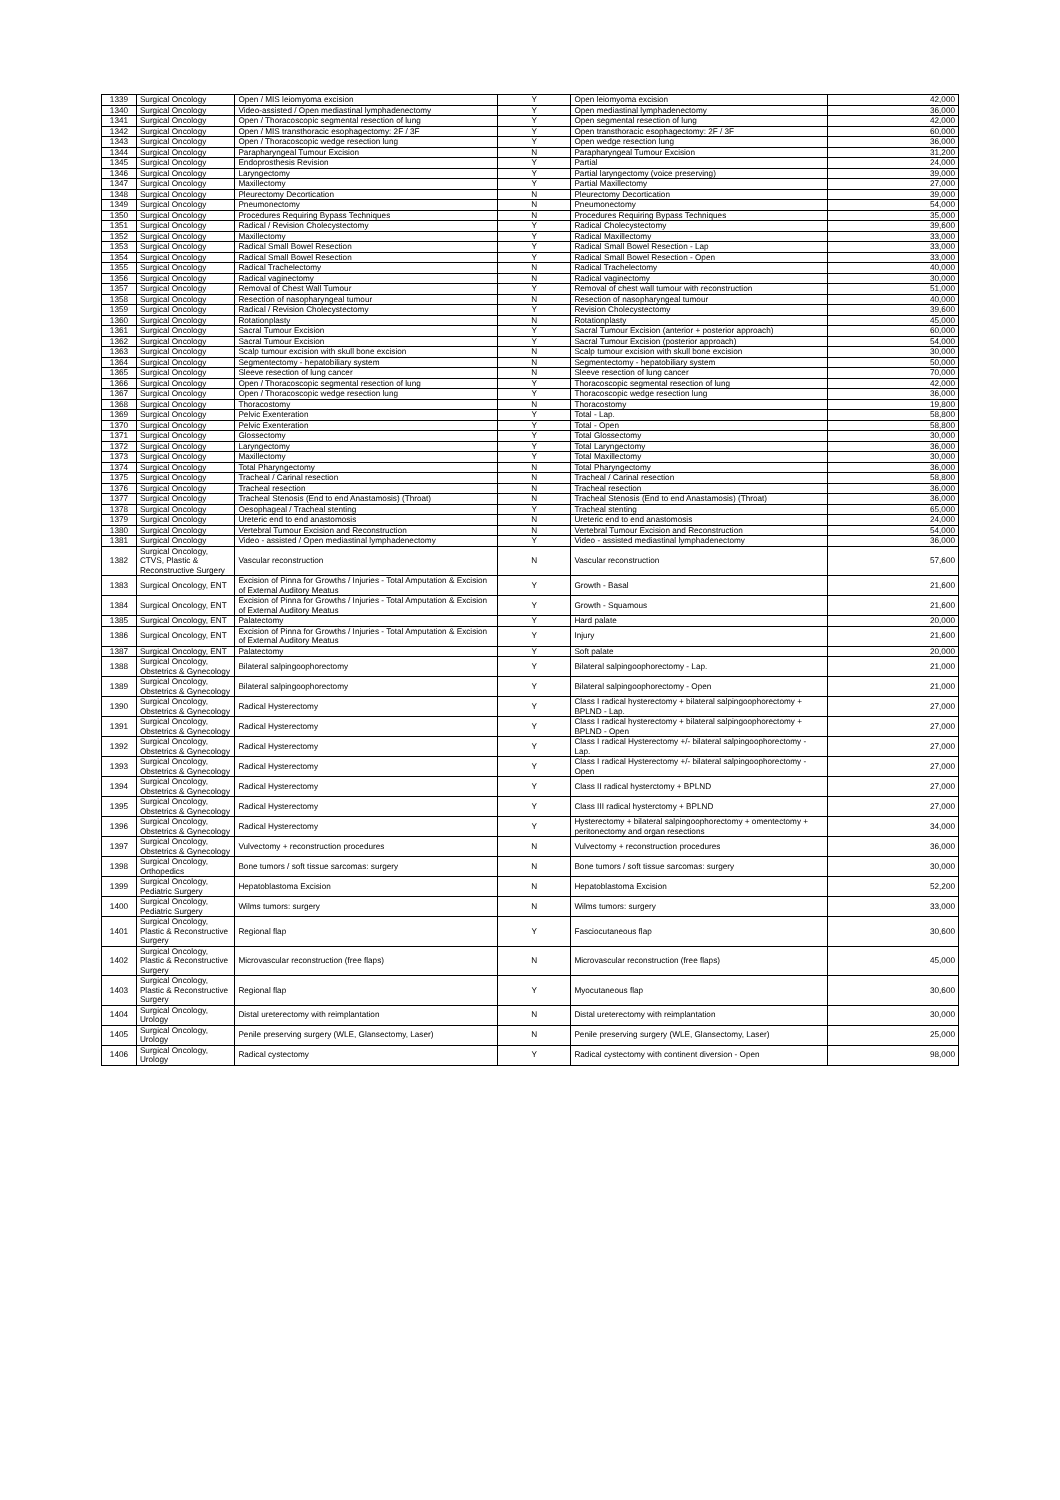| 1339 | Surgical Oncology | Open / MIS leiomyoma excision | Y | Open leiomyoma excision | 42,000 |
| 1340 | Surgical Oncology | Video-assisted / Open mediastinal lymphadenectomy | Y | Open mediastinal lymphadenectomy | 36,000 |
| 1341 | Surgical Oncology | Open / Thoracoscopic segmental resection of lung | Y | Open segmental resection of lung | 42,000 |
| 1342 | Surgical Oncology | Open / MIS transthoracic esophagectomy: 2F / 3F | Y | Open transthoracic esophagectomy: 2F / 3F | 60,000 |
| 1343 | Surgical Oncology | Open / Thoracoscopic wedge resection lung | Y | Open wedge resection lung | 36,000 |
| 1344 | Surgical Oncology | Parapharyngeal Tumour Excision | N | Parapharyngeal Tumour Excision | 31,200 |
| 1345 | Surgical Oncology | Endoprosthesis Revision | Y | Partial | 24,000 |
| 1346 | Surgical Oncology | Laryngectomy | Y | Partial laryngectomy (voice preserving) | 39,000 |
| 1347 | Surgical Oncology | Maxillectomy | Y | Partial Maxillectomy | 27,000 |
| 1348 | Surgical Oncology | Pleurectomy Decortication | N | Pleurectomy Decortication | 39,000 |
| 1349 | Surgical Oncology | Pneumonectomy | N | Pneumonectomy | 54,000 |
| 1350 | Surgical Oncology | Procedures Requiring Bypass Techniques | N | Procedures Requiring Bypass Techniques | 35,000 |
| 1351 | Surgical Oncology | Radical / Revision Cholecystectomy | Y | Radical Cholecystectomy | 39,600 |
| 1352 | Surgical Oncology | Maxillectomy | Y | Radical Maxillectomy | 33,000 |
| 1353 | Surgical Oncology | Radical Small Bowel Resection | Y | Radical Small Bowel Resection - Lap | 33,000 |
| 1354 | Surgical Oncology | Radical Small Bowel Resection | Y | Radical Small Bowel Resection - Open | 33,000 |
| 1355 | Surgical Oncology | Radical Trachelectomy | N | Radical Trachelectomy | 40,000 |
| 1356 | Surgical Oncology | Radical vaginectomy | N | Radical vaginectomy | 30,000 |
| 1357 | Surgical Oncology | Removal of Chest Wall Tumour | Y | Removal of chest wall tumour with reconstruction | 51,000 |
| 1358 | Surgical Oncology | Resection of nasopharyngeal tumour | N | Resection of nasopharyngeal tumour | 40,000 |
| 1359 | Surgical Oncology | Radical / Revision Cholecystectomy | Y | Revision Cholecystectomy | 39,600 |
| 1360 | Surgical Oncology | Rotationplasty | N | Rotationplasty | 45,000 |
| 1361 | Surgical Oncology | Sacral Tumour Excision | Y | Sacral Tumour Excision (anterior + posterior approach) | 60,000 |
| 1362 | Surgical Oncology | Sacral Tumour Excision | Y | Sacral Tumour Excision (posterior approach) | 54,000 |
| 1363 | Surgical Oncology | Scalp tumour excision with skull bone excision | N | Scalp tumour excision with skull bone excision | 30,000 |
| 1364 | Surgical Oncology | Segmentectomy - hepatobiliary system | N | Segmentectomy - hepatobiliary system | 50,000 |
| 1365 | Surgical Oncology | Sleeve resection of lung cancer | N | Sleeve resection of lung cancer | 70,000 |
| 1366 | Surgical Oncology | Open / Thoracoscopic segmental resection of lung | Y | Thoracoscopic segmental resection of lung | 42,000 |
| 1367 | Surgical Oncology | Open / Thoracoscopic wedge resection lung | Y | Thoracoscopic wedge resection lung | 36,000 |
| 1368 | Surgical Oncology | Thoracostomy | N | Thoracostomy | 19,800 |
| 1369 | Surgical Oncology | Pelvic Exenteration | Y | Total - Lap. | 58,800 |
| 1370 | Surgical Oncology | Pelvic Exenteration | Y | Total - Open | 58,800 |
| 1371 | Surgical Oncology | Glossectomy | Y | Total Glossectomy | 30,000 |
| 1372 | Surgical Oncology | Laryngectomy | Y | Total Laryngectomy | 36,000 |
| 1373 | Surgical Oncology | Maxillectomy | Y | Total Maxillectomy | 30,000 |
| 1374 | Surgical Oncology | Total Pharyngectomy | N | Total Pharyngectomy | 36,000 |
| 1375 | Surgical Oncology | Tracheal / Carinal resection | N | Tracheal / Carinal resection | 58,800 |
| 1376 | Surgical Oncology | Tracheal resection | N | Tracheal resection | 36,000 |
| 1377 | Surgical Oncology | Tracheal Stenosis (End to end Anastamosis) (Throat) | N | Tracheal Stenosis (End to end Anastamosis) (Throat) | 36,000 |
| 1378 | Surgical Oncology | Oesophageal / Tracheal stenting | Y | Tracheal stenting | 65,000 |
| 1379 | Surgical Oncology | Ureteric end to end anastomosis | N | Ureteric end to end anastomosis | 24,000 |
| 1380 | Surgical Oncology | Vertebral Tumour Excision and Reconstruction | N | Vertebral Tumour Excision and Reconstruction | 54,000 |
| 1381 | Surgical Oncology | Video - assisted / Open mediastinal lymphadenectomy | Y | Video - assisted mediastinal lymphadenectomy | 36,000 |
| 1382 | Surgical Oncology, CTVS, Plastic & Reconstructive Surgery | Vascular reconstruction | N | Vascular reconstruction | 57,600 |
| 1383 | Surgical Oncology, ENT | Excision of Pinna for Growths / Injuries - Total Amputation & Excision of External Auditory Meatus | Y | Growth - Basal | 21,600 |
| 1384 | Surgical Oncology, ENT | Excision of Pinna for Growths / Injuries - Total Amputation & Excision of External Auditory Meatus | Y | Growth - Squamous | 21,600 |
| 1385 | Surgical Oncology, ENT | Palatectomy | Y | Hard palate | 20,000 |
| 1386 | Surgical Oncology, ENT | Excision of Pinna for Growths / Injuries - Total Amputation & Excision of External Auditory Meatus | Y | Injury | 21,600 |
| 1387 | Surgical Oncology, ENT | Palatectomy | Y | Soft palate | 20,000 |
| 1388 | Surgical Oncology, Obstetrics & Gynecology | Bilateral salpingoophorectomy | Y | Bilateral salpingoophorectomy - Lap. | 21,000 |
| 1389 | Surgical Oncology, Obstetrics & Gynecology | Bilateral salpingoophorectomy | Y | Bilateral salpingoophorectomy - Open | 21,000 |
| 1390 | Surgical Oncology, Obstetrics & Gynecology | Radical Hysterectomy | Y | Class I radical hysterectomy + bilateral salpingoophorectomy + BPLND - Lap. | 27,000 |
| 1391 | Surgical Oncology, Obstetrics & Gynecology | Radical Hysterectomy | Y | Class I radical hysterectomy + bilateral salpingoophorectomy + BPLND - Open | 27,000 |
| 1392 | Surgical Oncology, Obstetrics & Gynecology | Radical Hysterectomy | Y | Class I radical Hysterectomy +/- bilateral salpingoophorectomy - Lap. | 27,000 |
| 1393 | Surgical Oncology, Obstetrics & Gynecology | Radical Hysterectomy | Y | Class I radical Hysterectomy +/- bilateral salpingoophorectomy - Open | 27,000 |
| 1394 | Surgical Oncology, Obstetrics & Gynecology | Radical Hysterectomy | Y | Class II radical hysterctomy + BPLND | 27,000 |
| 1395 | Surgical Oncology, Obstetrics & Gynecology | Radical Hysterectomy | Y | Class III radical hysterctomy + BPLND | 27,000 |
| 1396 | Surgical Oncology, Obstetrics & Gynecology | Radical Hysterectomy | Y | Hysterectomy + bilateral salpingoophorectomy + omentectomy + peritonectomy and organ resections | 34,000 |
| 1397 | Surgical Oncology, Obstetrics & Gynecology | Vulvectomy + reconstruction procedures | N | Vulvectomy + reconstruction procedures | 36,000 |
| 1398 | Surgical Oncology, Orthopedics | Bone tumors / soft tissue sarcomas: surgery | N | Bone tumors / soft tissue sarcomas: surgery | 30,000 |
| 1399 | Surgical Oncology, Pediatric Surgery | Hepatoblastoma Excision | N | Hepatoblastoma Excision | 52,200 |
| 1400 | Surgical Oncology, Pediatric Surgery | Wilms tumors: surgery | N | Wilms tumors: surgery | 33,000 |
| 1401 | Surgical Oncology, Plastic & Reconstructive Surgery | Regional flap | Y | Fasciocutaneous flap | 30,600 |
| 1402 | Surgical Oncology, Plastic & Reconstructive Surgery | Microvascular reconstruction (free flaps) | N | Microvascular reconstruction (free flaps) | 45,000 |
| 1403 | Surgical Oncology, Plastic & Reconstructive Surgery | Regional flap | Y | Myocutaneous flap | 30,600 |
| 1404 | Surgical Oncology, Urology | Distal ureterectomy with reimplantation | N | Distal ureterectomy with reimplantation | 30,000 |
| 1405 | Surgical Oncology, Urology | Penile preserving surgery (WLE, Glansectomy, Laser) | N | Penile preserving surgery (WLE, Glansectomy, Laser) | 25,000 |
| 1406 | Surgical Oncology, Urology | Radical cystectomy | Y | Radical cystectomy with continent diversion - Open | 98,000 |